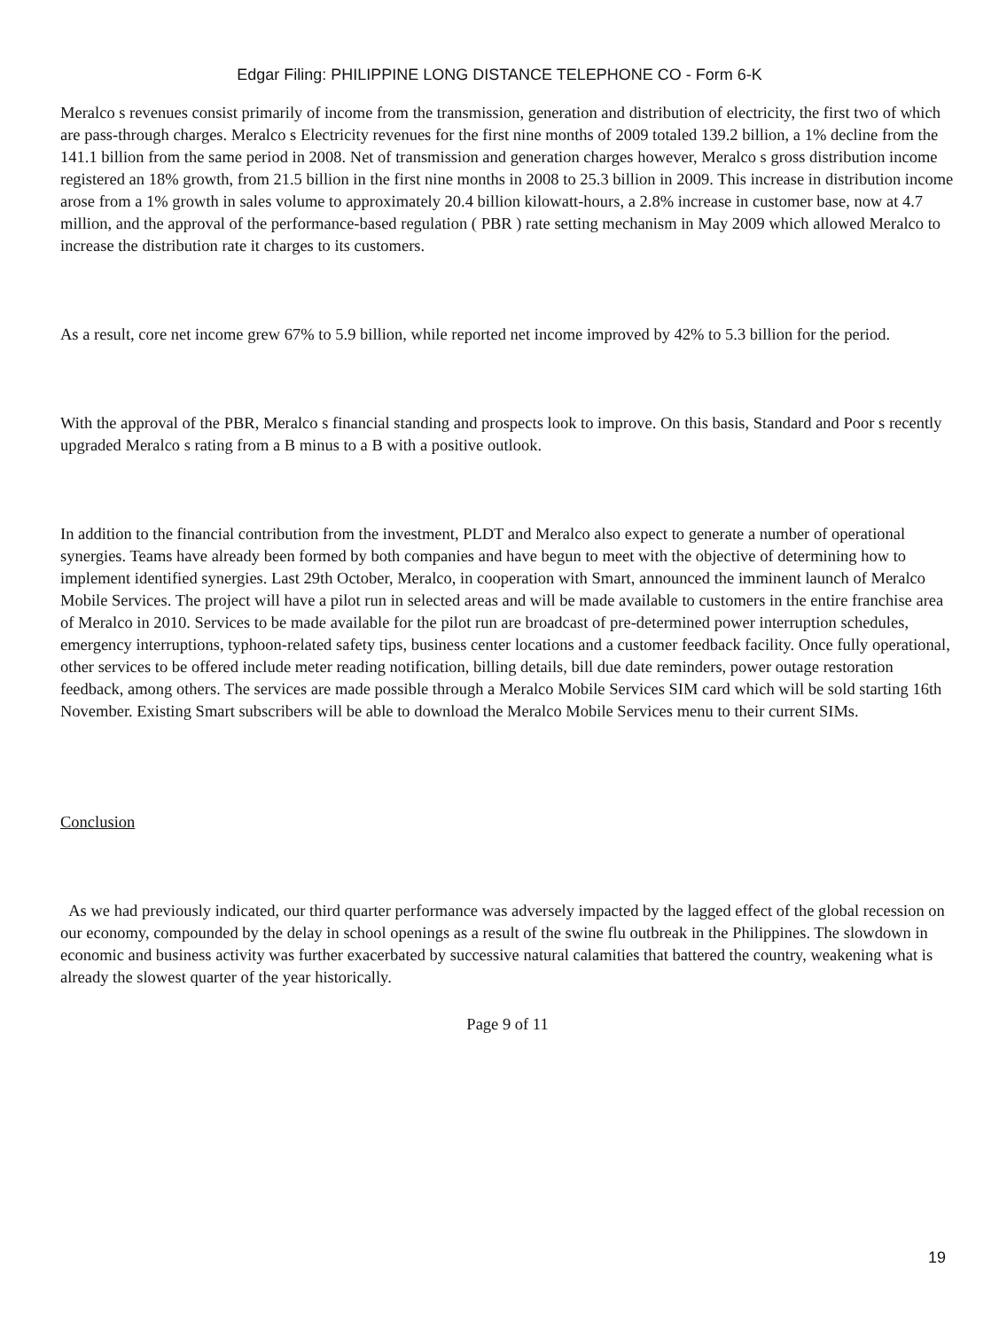Edgar Filing: PHILIPPINE LONG DISTANCE TELEPHONE CO - Form 6-K
Meralco s revenues consist primarily of income from the transmission, generation and distribution of electricity, the first two of which are pass-through charges. Meralco s Electricity revenues for the first nine months of 2009 totaled 139.2 billion, a 1% decline from the 141.1 billion from the same period in 2008. Net of transmission and generation charges however, Meralco s gross distribution income registered an 18% growth, from 21.5 billion in the first nine months in 2008 to 25.3 billion in 2009. This increase in distribution income arose from a 1% growth in sales volume to approximately 20.4 billion kilowatt-hours, a 2.8% increase in customer base, now at 4.7 million, and the approval of the performance-based regulation ( PBR ) rate setting mechanism in May 2009 which allowed Meralco to increase the distribution rate it charges to its customers.
As a result, core net income grew 67% to 5.9 billion, while reported net income improved by 42% to 5.3 billion for the period.
With the approval of the PBR, Meralco s financial standing and prospects look to improve. On this basis, Standard and Poor s recently upgraded Meralco s rating from a B minus to a B with a positive outlook.
In addition to the financial contribution from the investment, PLDT and Meralco also expect to generate a number of operational synergies. Teams have already been formed by both companies and have begun to meet with the objective of determining how to implement identified synergies. Last 29th October, Meralco, in cooperation with Smart, announced the imminent launch of Meralco Mobile Services. The project will have a pilot run in selected areas and will be made available to customers in the entire franchise area of Meralco in 2010. Services to be made available for the pilot run are broadcast of pre-determined power interruption schedules, emergency interruptions, typhoon-related safety tips, business center locations and a customer feedback facility. Once fully operational, other services to be offered include meter reading notification, billing details, bill due date reminders, power outage restoration feedback, among others. The services are made possible through a Meralco Mobile Services SIM card which will be sold starting 16th November. Existing Smart subscribers will be able to download the Meralco Mobile Services menu to their current SIMs.
Conclusion
As we had previously indicated, our third quarter performance was adversely impacted by the lagged effect of the global recession on our economy, compounded by the delay in school openings as a result of the swine flu outbreak in the Philippines. The slowdown in economic and business activity was further exacerbated by successive natural calamities that battered the country, weakening what is already the slowest quarter of the year historically.
Page 9 of 11
19